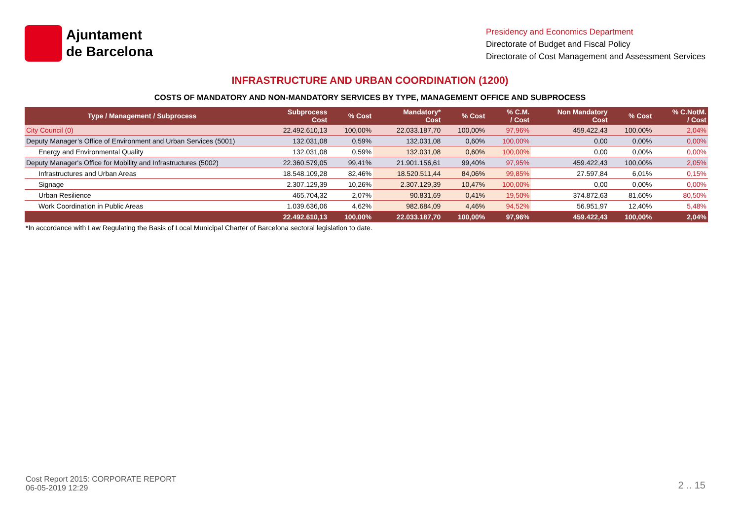Ajuntament
de Barcelona
Presidency and Economics Department
Directorate of Budget and Fiscal Policy
Directorate of Cost Management and Assessment Services
INFRASTRUCTURE AND URBAN COORDINATION (1200)
COSTS OF MANDATORY AND NON-MANDATORY SERVICES BY TYPE, MANAGEMENT OFFICE AND SUBPROCESS
| Type / Management / Subprocess | Subprocess Cost | % Cost | Mandatory* Cost | % Cost | % C.M. / Cost | Non Mandatory Cost | % Cost | % C.NotM. / Cost |
| --- | --- | --- | --- | --- | --- | --- | --- | --- |
| City Council (0) | 22.492.610,13 | 100,00% | 22.033.187,70 | 100,00% | 97,96% | 459.422,43 | 100,00% | 2,04% |
| Deputy Manager’s Office of Environment and Urban Services (5001) | 132.031,08 | 0,59% | 132.031,08 | 0,60% | 100,00% | 0,00 | 0,00% | 0,00% |
| Energy and Environmental Quality | 132.031,08 | 0,59% | 132.031,08 | 0,60% | 100,00% | 0,00 | 0,00% | 0,00% |
| Deputy Manager's Office for Mobility and Infrastructures (5002) | 22.360.579,05 | 99,41% | 21.901.156,61 | 99,40% | 97,95% | 459.422,43 | 100,00% | 2,05% |
| Infrastructures and Urban Areas | 18.548.109,28 | 82,46% | 18.520.511,44 | 84,06% | 99,85% | 27.597,84 | 6,01% | 0,15% |
| Signage | 2.307.129,39 | 10,26% | 2.307.129,39 | 10,47% | 100,00% | 0,00 | 0,00% | 0,00% |
| Urban Resilience | 465.704,32 | 2,07% | 90.831,69 | 0,41% | 19,50% | 374.872,63 | 81,60% | 80,50% |
| Work Coordination in Public Areas | 1.039.636,06 | 4,62% | 982.684,09 | 4,46% | 94,52% | 56.951,97 | 12,40% | 5,48% |
| | 22.492.610,13 | 100,00% | 22.033.187,70 | 100,00% | 97,96% | 459.422,43 | 100,00% | 2,04% |
*In accordance with Law Regulating the Basis of Local Municipal Charter of Barcelona sectoral legislation to date.
Cost Report 2015: CORPORATE REPORT
06-05-2019 12:29
2 .. 15